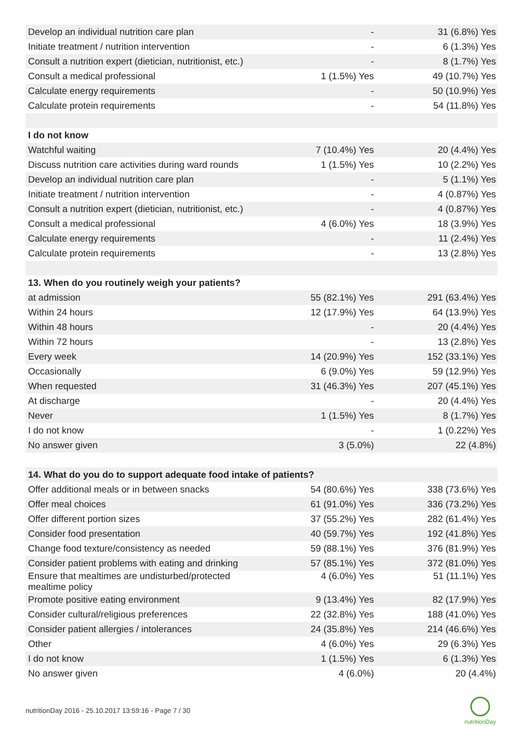| Develop an individual nutrition care plan | - | 31 (6.8%) Yes |
| Initiate treatment / nutrition intervention | - | 6 (1.3%) Yes |
| Consult a nutrition expert (dietician, nutritionist, etc.) | - | 8 (1.7%) Yes |
| Consult a medical professional | 1 (1.5%) Yes | 49 (10.7%) Yes |
| Calculate energy requirements | - | 50 (10.9%) Yes |
| Calculate protein requirements | - | 54 (11.8%) Yes |
| I do not know | | |
| Watchful waiting | 7 (10.4%) Yes | 20 (4.4%) Yes |
| Discuss nutrition care activities during ward rounds | 1 (1.5%) Yes | 10 (2.2%) Yes |
| Develop an individual nutrition care plan | - | 5 (1.1%) Yes |
| Initiate treatment / nutrition intervention | - | 4 (0.87%) Yes |
| Consult a nutrition expert (dietician, nutritionist, etc.) | - | 4 (0.87%) Yes |
| Consult a medical professional | 4 (6.0%) Yes | 18 (3.9%) Yes |
| Calculate energy requirements | - | 11 (2.4%) Yes |
| Calculate protein requirements | - | 13 (2.8%) Yes |
| 13. When do you routinely weigh your patients? | | |
| at admission | 55 (82.1%) Yes | 291 (63.4%) Yes |
| Within 24 hours | 12 (17.9%) Yes | 64 (13.9%) Yes |
| Within 48 hours | - | 20 (4.4%) Yes |
| Within 72 hours | - | 13 (2.8%) Yes |
| Every week | 14 (20.9%) Yes | 152 (33.1%) Yes |
| Occasionally | 6 (9.0%) Yes | 59 (12.9%) Yes |
| When requested | 31 (46.3%) Yes | 207 (45.1%) Yes |
| At discharge | - | 20 (4.4%) Yes |
| Never | 1 (1.5%) Yes | 8 (1.7%) Yes |
| I do not know | - | 1 (0.22%) Yes |
| No answer given | 3 (5.0%) | 22 (4.8%) |
| 14. What do you do to support adequate food intake of patients? | | |
| Offer additional meals or in between snacks | 54 (80.6%) Yes | 338 (73.6%) Yes |
| Offer meal choices | 61 (91.0%) Yes | 336 (73.2%) Yes |
| Offer different portion sizes | 37 (55.2%) Yes | 282 (61.4%) Yes |
| Consider food presentation | 40 (59.7%) Yes | 192 (41.8%) Yes |
| Change food texture/consistency as needed | 59 (88.1%) Yes | 376 (81.9%) Yes |
| Consider patient problems with eating and drinking | 57 (85.1%) Yes | 372 (81.0%) Yes |
| Ensure that mealtimes are undisturbed/protected mealtime policy | 4 (6.0%) Yes | 51 (11.1%) Yes |
| Promote positive eating environment | 9 (13.4%) Yes | 82 (17.9%) Yes |
| Consider cultural/religious preferences | 22 (32.8%) Yes | 188 (41.0%) Yes |
| Consider patient allergies / intolerances | 24 (35.8%) Yes | 214 (46.6%) Yes |
| Other | 4 (6.0%) Yes | 29 (6.3%) Yes |
| I do not know | 1 (1.5%) Yes | 6 (1.3%) Yes |
| No answer given | 4 (6.0%) | 20 (4.4%) |
nutritionDay 2016 - 25.10.2017 13:59:16 - Page 7 / 30
nutritionDay